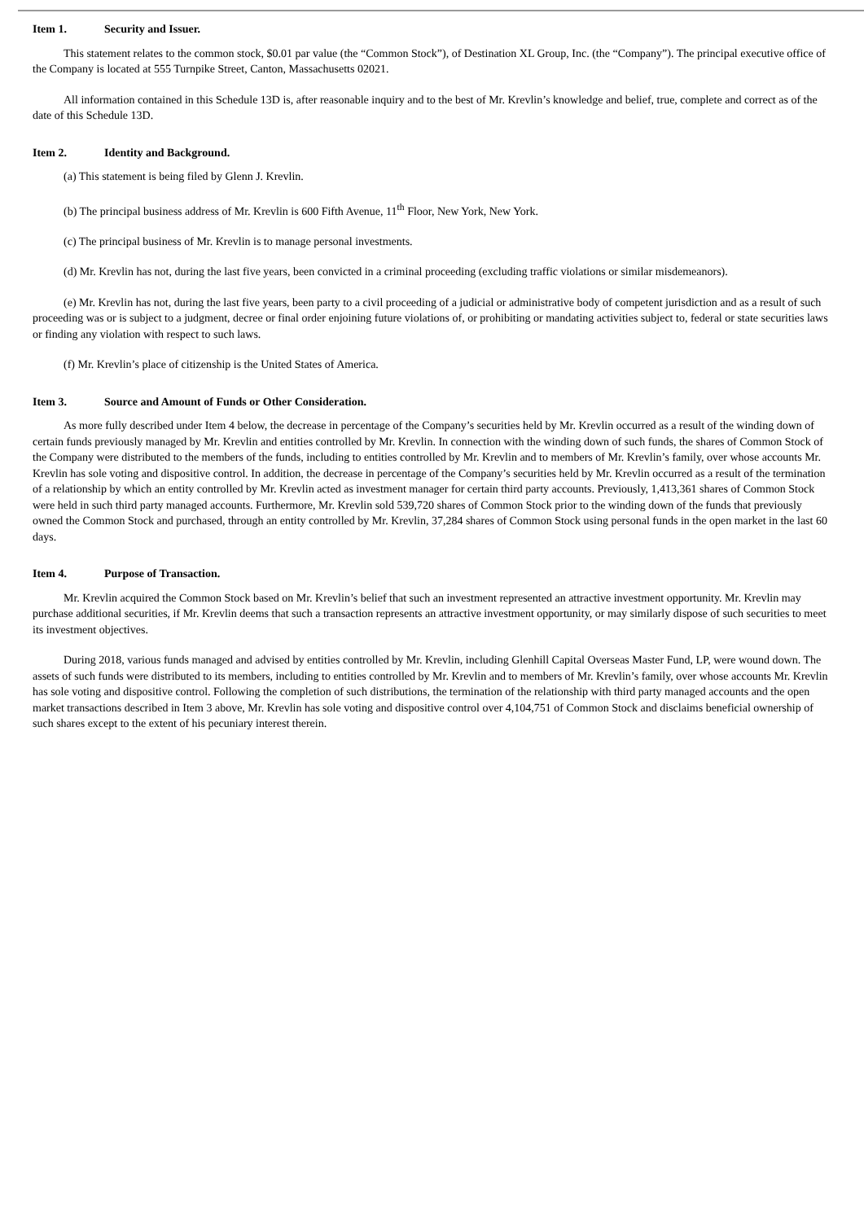Item 1. Security and Issuer.
This statement relates to the common stock, $0.01 par value (the “Common Stock”), of Destination XL Group, Inc. (the “Company”). The principal executive office of the Company is located at 555 Turnpike Street, Canton, Massachusetts 02021.
All information contained in this Schedule 13D is, after reasonable inquiry and to the best of Mr. Krevlin’s knowledge and belief, true, complete and correct as of the date of this Schedule 13D.
Item 2. Identity and Background.
(a) This statement is being filed by Glenn J. Krevlin.
(b) The principal business address of Mr. Krevlin is 600 Fifth Avenue, 11<sup>th</sup> Floor, New York, New York.
(c) The principal business of Mr. Krevlin is to manage personal investments.
(d) Mr. Krevlin has not, during the last five years, been convicted in a criminal proceeding (excluding traffic violations or similar misdemeanors).
(e) Mr. Krevlin has not, during the last five years, been party to a civil proceeding of a judicial or administrative body of competent jurisdiction and as a result of such proceeding was or is subject to a judgment, decree or final order enjoining future violations of, or prohibiting or mandating activities subject to, federal or state securities laws or finding any violation with respect to such laws.
(f) Mr. Krevlin’s place of citizenship is the United States of America.
Item 3. Source and Amount of Funds or Other Consideration.
As more fully described under Item 4 below, the decrease in percentage of the Company’s securities held by Mr. Krevlin occurred as a result of the winding down of certain funds previously managed by Mr. Krevlin and entities controlled by Mr. Krevlin. In connection with the winding down of such funds, the shares of Common Stock of the Company were distributed to the members of the funds, including to entities controlled by Mr. Krevlin and to members of Mr. Krevlin’s family, over whose accounts Mr. Krevlin has sole voting and dispositive control. In addition, the decrease in percentage of the Company’s securities held by Mr. Krevlin occurred as a result of the termination of a relationship by which an entity controlled by Mr. Krevlin acted as investment manager for certain third party accounts. Previously, 1,413,361 shares of Common Stock were held in such third party managed accounts. Furthermore, Mr. Krevlin sold 539,720 shares of Common Stock prior to the winding down of the funds that previously owned the Common Stock and purchased, through an entity controlled by Mr. Krevlin, 37,284 shares of Common Stock using personal funds in the open market in the last 60 days.
Item 4. Purpose of Transaction.
Mr. Krevlin acquired the Common Stock based on Mr. Krevlin’s belief that such an investment represented an attractive investment opportunity. Mr. Krevlin may purchase additional securities, if Mr. Krevlin deems that such a transaction represents an attractive investment opportunity, or may similarly dispose of such securities to meet its investment objectives.
During 2018, various funds managed and advised by entities controlled by Mr. Krevlin, including Glenhill Capital Overseas Master Fund, LP, were wound down. The assets of such funds were distributed to its members, including to entities controlled by Mr. Krevlin and to members of Mr. Krevlin’s family, over whose accounts Mr. Krevlin has sole voting and dispositive control. Following the completion of such distributions, the termination of the relationship with third party managed accounts and the open market transactions described in Item 3 above, Mr. Krevlin has sole voting and dispositive control over 4,104,751 of Common Stock and disclaims beneficial ownership of such shares except to the extent of his pecuniary interest therein.